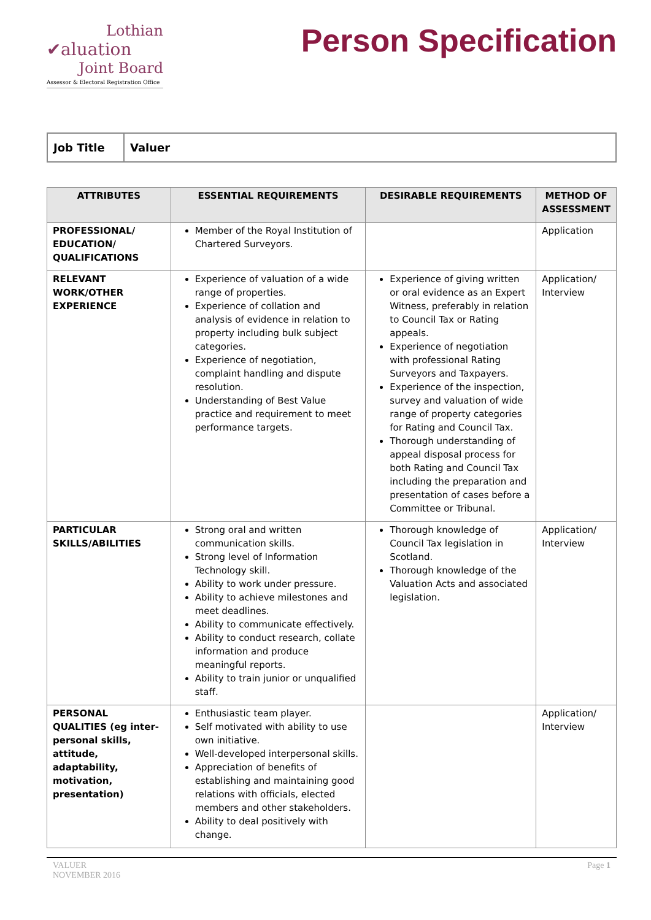Lothian
✔aluation
Joint Board
Assessor & Electoral Registration Office
Person Specification
| Job Title | Valuer |
| ATTRIBUTES | ESSENTIAL REQUIREMENTS | DESIRABLE REQUIREMENTS | METHOD OF ASSESSMENT |
| --- | --- | --- | --- |
| PROFESSIONAL/ EDUCATION/ QUALIFICATIONS | Member of the Royal Institution of Chartered Surveyors. | | Application |
| RELEVANT WORK/OTHER EXPERIENCE | Experience of valuation of a wide range of properties. Experience of collation and analysis of evidence in relation to property including bulk subject categories. Experience of negotiation, complaint handling and dispute resolution. Understanding of Best Value practice and requirement to meet performance targets. | Experience of giving written or oral evidence as an Expert Witness, preferably in relation to Council Tax or Rating appeals. Experience of negotiation with professional Rating Surveyors and Taxpayers. Experience of the inspection, survey and valuation of wide range of property categories for Rating and Council Tax. Thorough understanding of appeal disposal process for both Rating and Council Tax including the preparation and presentation of cases before a Committee or Tribunal. | Application/ Interview |
| PARTICULAR SKILLS/ABILITIES | Strong oral and written communication skills. Strong level of Information Technology skill. Ability to work under pressure. Ability to achieve milestones and meet deadlines. Ability to communicate effectively. Ability to conduct research, collate information and produce meaningful reports. Ability to train junior or unqualified staff. | Thorough knowledge of Council Tax legislation in Scotland. Thorough knowledge of the Valuation Acts and associated legislation. | Application/ Interview |
| PERSONAL QUALITIES (eg inter-personal skills, attitude, adaptability, motivation, presentation) | Enthusiastic team player. Self motivated with ability to use own initiative. Well-developed interpersonal skills. Appreciation of benefits of establishing and maintaining good relations with officials, elected members and other stakeholders. Ability to deal positively with change. | | Application/ Interview |
VALUER
NOVEMBER 2016
Page 1